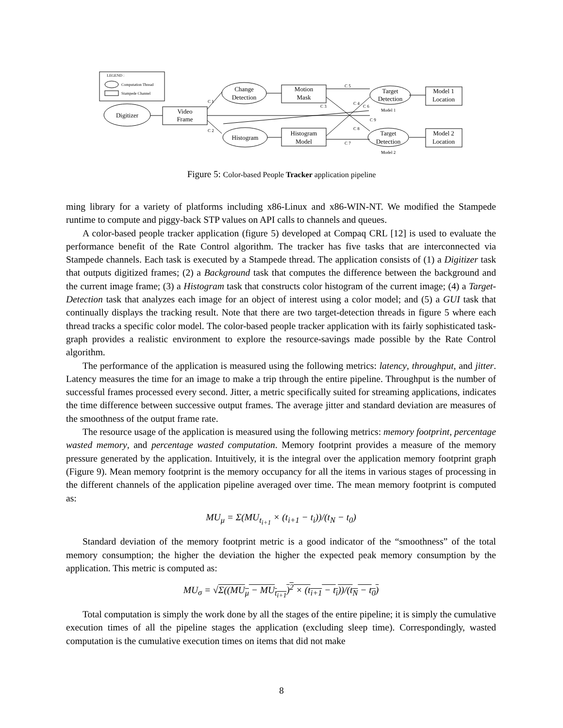LEGEND :
Computation Thread
Stampede Channel
Digitizer
Video
Frame
Change
Detection
Histogram
Motion
Mask
Histogram
Model
Target
Detection
Target
Detection
Model 1
Location
Model 2
Location
C 1
C 2
C 5
C 3
C 4
C 6
C 9
C 8
C 7
Model 1
Model 2
Figure 5: Color-based People Tracker application pipeline
ming library for a variety of platforms including x86-Linux and x86-WIN-NT. We modified the Stampede runtime to compute and piggy-back STP values on API calls to channels and queues.
A color-based people tracker application (figure 5) developed at Compaq CRL [12] is used to evaluate the performance benefit of the Rate Control algorithm. The tracker has five tasks that are interconnected via Stampede channels. Each task is executed by a Stampede thread. The application consists of (1) a Digitizer task that outputs digitized frames; (2) a Background task that computes the difference between the background and the current image frame; (3) a Histogram task that constructs color histogram of the current image; (4) a Target-Detection task that analyzes each image for an object of interest using a color model; and (5) a GUI task that continually displays the tracking result. Note that there are two target-detection threads in figure 5 where each thread tracks a specific color model. The color-based people tracker application with its fairly sophisticated task-graph provides a realistic environment to explore the resource-savings made possible by the Rate Control algorithm.
The performance of the application is measured using the following metrics: latency, throughput, and jitter. Latency measures the time for an image to make a trip through the entire pipeline. Throughput is the number of successful frames processed every second. Jitter, a metric specifically suited for streaming applications, indicates the time difference between successive output frames. The average jitter and standard deviation are measures of the smoothness of the output frame rate.
The resource usage of the application is measured using the following metrics: memory footprint, percentage wasted memory, and percentage wasted computation. Memory footprint provides a measure of the memory pressure generated by the application. Intuitively, it is the integral over the application memory footprint graph (Figure 9). Mean memory footprint is the memory occupancy for all the items in various stages of processing in the different channels of the application pipeline averaged over time. The mean memory footprint is computed as:
MU<sub>μ</sub> = Σ(MU<sub>t<sub>i+1</sub></sub> × (t<sub>i+1</sub> − t<sub>i</sub>))/(t<sub>N</sub> − t<sub>0</sub>)
Standard deviation of the memory footprint metric is a good indicator of the “smoothness” of the total memory consumption; the higher the deviation the higher the expected peak memory consumption by the application. This metric is computed as:
MU<sub>σ</sub> = √Σ((MU<sub>μ</sub> − MU<sub>t<sub>i+1</sub></sub>)<sup>2</sup> × (t<sub>i+1</sub> − t<sub>i</sub>))/(t<sub>N</sub> − t<sub>0</sub>)
Total computation is simply the work done by all the stages of the entire pipeline; it is simply the cumulative execution times of all the pipeline stages the application (excluding sleep time). Correspondingly, wasted computation is the cumulative execution times on items that did not make
8